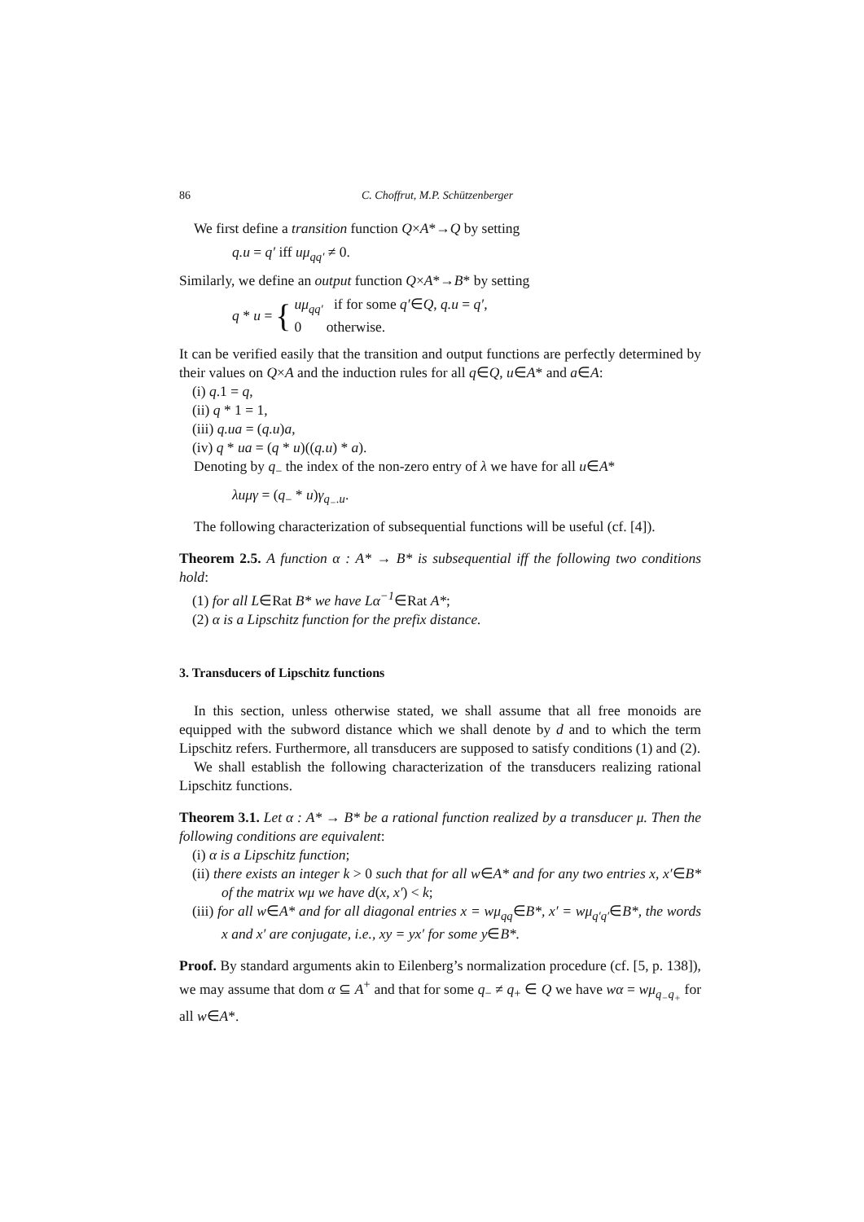86 C. Choffrut, M.P. Schützenberger
We first define a transition function Q×A*→Q by setting
q.u = q′ iff uμ<sub>qq′</sub> ≠ 0.
Similarly, we define an output function Q×A*→B* by setting
q * u = { uμ<sub>qq′</sub> if for some q′∈Q, q.u = q′,
0 otherwise.
It can be verified easily that the transition and output functions are perfectly determined by their values on Q×A and the induction rules for all q∈Q, u∈A* and a∈A:
(i) q.1 = q,
(ii) q * 1 = 1,
(iii) q.ua = (q.u)a,
(iv) q * ua = (q * u)((q.u) * a).
Denoting by q<sub>−</sub> the index of the non-zero entry of λ we have for all u∈A*
λuμγ = (q<sub>−</sub> * u)γ<sub>q<sub>−</sub>.u</sub>.
The following characterization of subsequential functions will be useful (cf. [4]).
Theorem 2.5. A function α : A* → B* is subsequential iff the following two conditions hold:
(1) for all L∈Rat B* we have Lα<sup>−1</sup>∈Rat A*;
(2) α is a Lipschitz function for the prefix distance.
3. Transducers of Lipschitz functions
In this section, unless otherwise stated, we shall assume that all free monoids are equipped with the subword distance which we shall denote by d and to which the term Lipschitz refers. Furthermore, all transducers are supposed to satisfy conditions (1) and (2).
We shall establish the following characterization of the transducers realizing rational Lipschitz functions.
Theorem 3.1. Let α : A* → B* be a rational function realized by a transducer μ. Then the following conditions are equivalent:
(i) α is a Lipschitz function;
(ii) there exists an integer k > 0 such that for all w∈A* and for any two entries x, x′∈B* of the matrix wμ we have d(x, x′) < k;
(iii) for all w∈A* and for all diagonal entries x = wμ<sub>qq</sub>∈B*, x′ = wμ<sub>q′q′</sub>∈B*, the words x and x′ are conjugate, i.e., xy = yx′ for some y∈B*.
Proof. By standard arguments akin to Eilenberg’s normalization procedure (cf. [5, p. 138]), we may assume that dom α ⊆ A<sup>+</sup> and that for some q<sub>−</sub> ≠ q<sub>+</sub> ∈ Q we have wα = wμ<sub>q<sub>−</sub>q<sub>+</sub></sub> for all w∈A*.